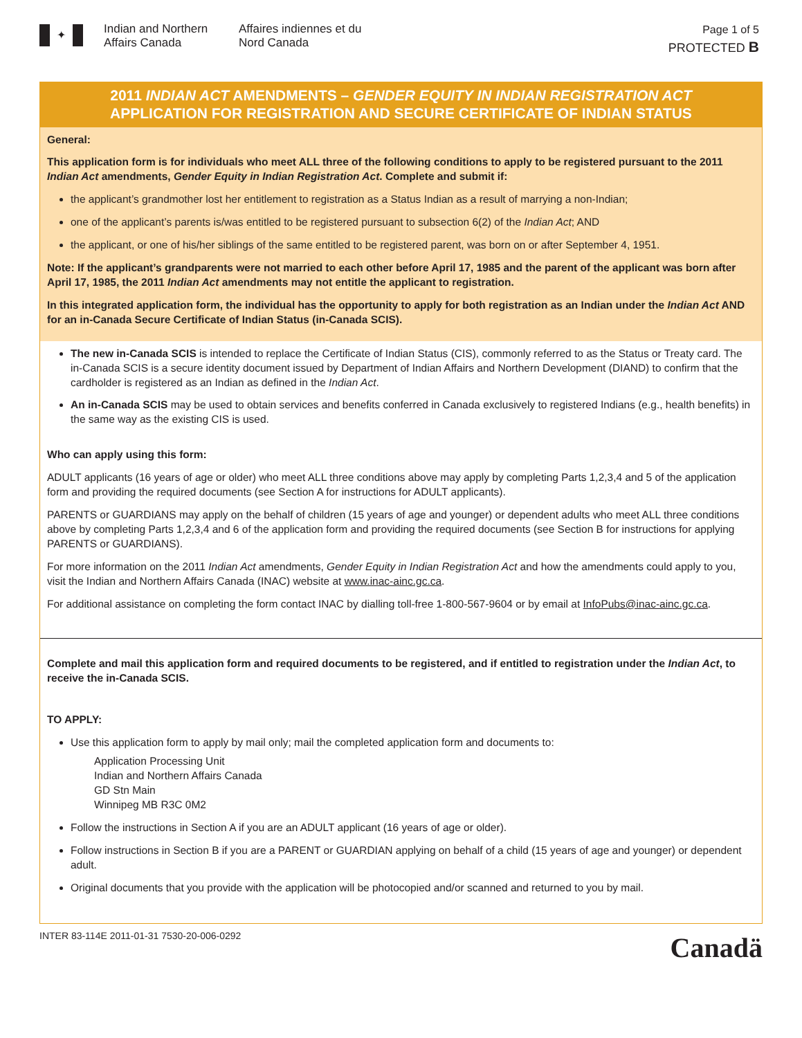✦
Indian and Northern Affairs Canada
Affaires indiennes et du Nord Canada
Page 1 of 5
PROTECTED B
2011 INDIAN ACT AMENDMENTS – GENDER EQUITY IN INDIAN REGISTRATION ACT
APPLICATION FOR REGISTRATION AND SECURE CERTIFICATE OF INDIAN STATUS
General:
This application form is for individuals who meet ALL three of the following conditions to apply to be registered pursuant to the 2011 Indian Act amendments, Gender Equity in Indian Registration Act. Complete and submit if:
the applicant’s grandmother lost her entitlement to registration as a Status Indian as a result of marrying a non-Indian;
one of the applicant’s parents is/was entitled to be registered pursuant to subsection 6(2) of the Indian Act; AND
the applicant, or one of his/her siblings of the same entitled to be registered parent, was born on or after September 4, 1951.
Note: If the applicant’s grandparents were not married to each other before April 17, 1985 and the parent of the applicant was born after April 17, 1985, the 2011 Indian Act amendments may not entitle the applicant to registration.
In this integrated application form, the individual has the opportunity to apply for both registration as an Indian under the Indian Act AND for an in-Canada Secure Certificate of Indian Status (in-Canada SCIS).
The new in-Canada SCIS is intended to replace the Certificate of Indian Status (CIS), commonly referred to as the Status or Treaty card. The in-Canada SCIS is a secure identity document issued by Department of Indian Affairs and Northern Development (DIAND) to confirm that the cardholder is registered as an Indian as defined in the Indian Act.
An in-Canada SCIS may be used to obtain services and benefits conferred in Canada exclusively to registered Indians (e.g., health benefits) in the same way as the existing CIS is used.
Who can apply using this form:
ADULT applicants (16 years of age or older) who meet ALL three conditions above may apply by completing Parts 1,2,3,4 and 5 of the application form and providing the required documents (see Section A for instructions for ADULT applicants).
PARENTS or GUARDIANS may apply on the behalf of children (15 years of age and younger) or dependent adults who meet ALL three conditions above by completing Parts 1,2,3,4 and 6 of the application form and providing the required documents (see Section B for instructions for applying PARENTS or GUARDIANS).
For more information on the 2011 Indian Act amendments, Gender Equity in Indian Registration Act and how the amendments could apply to you, visit the Indian and Northern Affairs Canada (INAC) website at www.inac-ainc.gc.ca.
For additional assistance on completing the form contact INAC by dialling toll-free 1-800-567-9604 or by email at InfoPubs@inac-ainc.gc.ca.
Complete and mail this application form and required documents to be registered, and if entitled to registration under the Indian Act, to receive the in-Canada SCIS.
TO APPLY:
Use this application form to apply by mail only; mail the completed application form and documents to:
Application Processing Unit
Indian and Northern Affairs Canada
GD Stn Main
Winnipeg MB R3C 0M2
Follow the instructions in Section A if you are an ADULT applicant (16 years of age or older).
Follow instructions in Section B if you are a PARENT or GUARDIAN applying on behalf of a child (15 years of age and younger) or dependent adult.
Original documents that you provide with the application will be photocopied and/or scanned and returned to you by mail.
INTER 83-114E 2011-01-31 7530-20-006-0292 Canadä